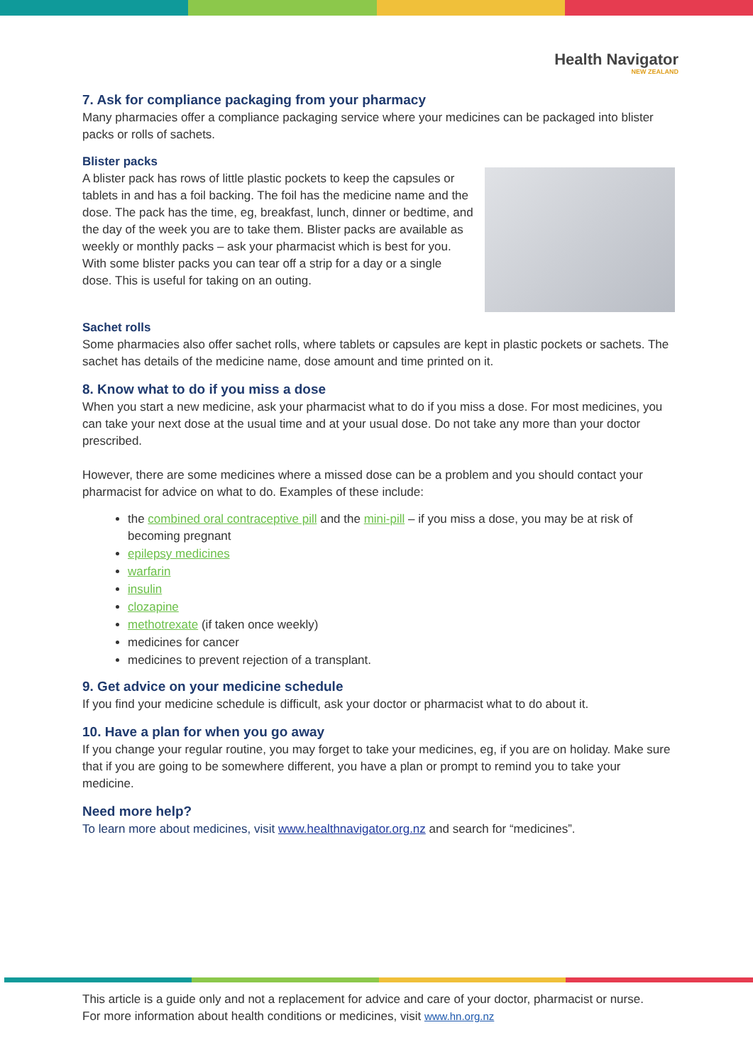Health Navigator
NEW ZEALAND
7. Ask for compliance packaging from your pharmacy
Many pharmacies offer a compliance packaging service where your medicines can be packaged into blister packs or rolls of sachets.
Blister packs
A blister pack has rows of little plastic pockets to keep the capsules or tablets in and has a foil backing. The foil has the medicine name and the dose. The pack has the time, eg, breakfast, lunch, dinner or bedtime, and the day of the week you are to take them. Blister packs are available as weekly or monthly packs – ask your pharmacist which is best for you. With some blister packs you can tear off a strip for a day or a single dose. This is useful for taking on an outing.
Sachet rolls
Some pharmacies also offer sachet rolls, where tablets or capsules are kept in plastic pockets or sachets. The sachet has details of the medicine name, dose amount and time printed on it.
8. Know what to do if you miss a dose
When you start a new medicine, ask your pharmacist what to do if you miss a dose. For most medicines, you can take your next dose at the usual time and at your usual dose. Do not take any more than your doctor prescribed.
However, there are some medicines where a missed dose can be a problem and you should contact your pharmacist for advice on what to do. Examples of these include:
the combined oral contraceptive pill and the mini-pill – if you miss a dose, you may be at risk of becoming pregnant
epilepsy medicines
warfarin
insulin
clozapine
methotrexate (if taken once weekly)
medicines for cancer
medicines to prevent rejection of a transplant.
9. Get advice on your medicine schedule
If you find your medicine schedule is difficult, ask your doctor or pharmacist what to do about it.
10. Have a plan for when you go away
If you change your regular routine, you may forget to take your medicines, eg, if you are on holiday. Make sure that if you are going to be somewhere different, you have a plan or prompt to remind you to take your medicine.
Need more help?
To learn more about medicines, visit www.healthnavigator.org.nz and search for “medicines”.
This article is a guide only and not a replacement for advice and care of your doctor, pharmacist or nurse.
For more information about health conditions or medicines, visit www.hn.org.nz